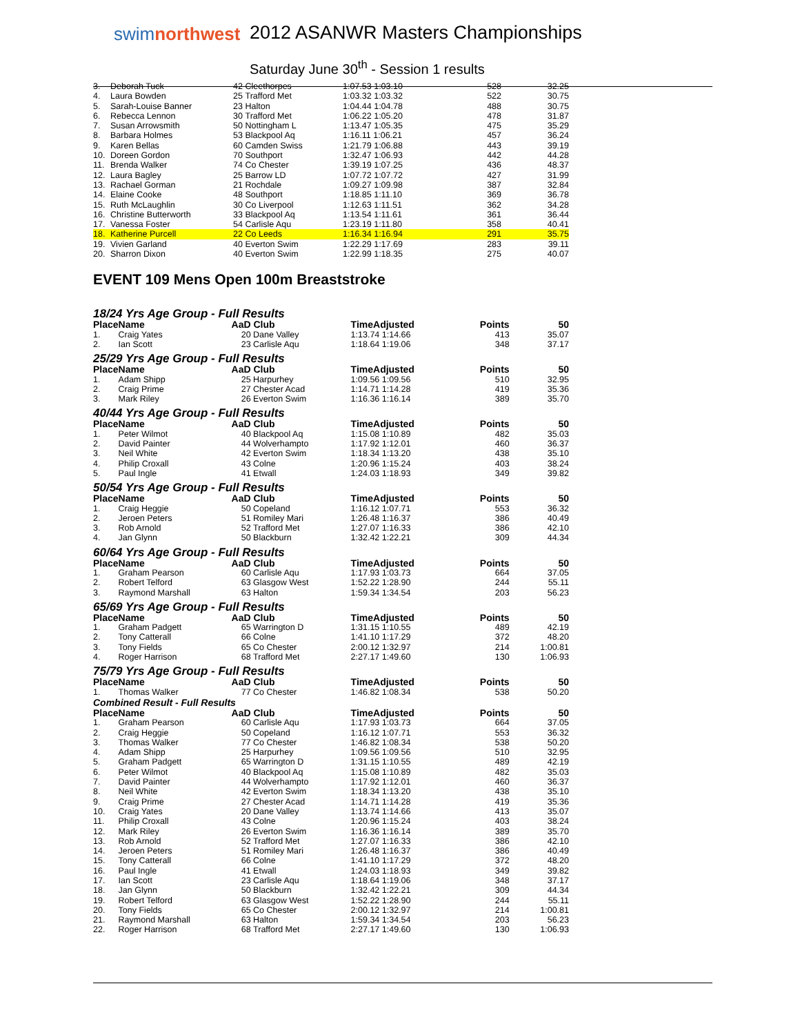swimnorthwest
2012 ASANWR Masters Championships
Saturday June 30<sup>th</sup> - Session 1 results
| 3. | Deborah Tuck | 42 | Cleethorpes | 1:07.53 1:03.10 | 528 | 32.25 |
| 4. | Laura Bowden | 25 | Trafford Met | 1:03.32 1:03.32 | 522 | 30.75 |
| 5. | Sarah-Louise Banner | 23 | Halton | 1:04.44 1:04.78 | 488 | 30.75 |
| 6. | Rebecca Lennon | 30 | Trafford Met | 1:06.22 1:05.20 | 478 | 31.87 |
| 7. | Susan Arrowsmith | 50 | Nottingham L | 1:13.47 1:05.35 | 475 | 35.29 |
| 8. | Barbara Holmes | 53 | Blackpool Aq | 1:16.11 1:06.21 | 457 | 36.24 |
| 9. | Karen Bellas | 60 | Camden Swiss | 1:21.79 1:06.88 | 443 | 39.19 |
| 10. | Doreen Gordon | 70 | Southport | 1:32.47 1:06.93 | 442 | 44.28 |
| 11. | Brenda Walker | 74 | Co Chester | 1:39.19 1:07.25 | 436 | 48.37 |
| 12. | Laura Bagley | 25 | Barrow LD | 1:07.72 1:07.72 | 427 | 31.99 |
| 13. | Rachael Gorman | 21 | Rochdale | 1:09.27 1:09.98 | 387 | 32.84 |
| 14. | Elaine Cooke | 48 | Southport | 1:18.85 1:11.10 | 369 | 36.78 |
| 15. | Ruth McLaughlin | 30 | Co Liverpool | 1:12.63 1:11.51 | 362 | 34.28 |
| 16. | Christine Butterworth | 33 | Blackpool Aq | 1:13.54 1:11.61 | 361 | 36.44 |
| 17. | Vanessa Foster | 54 | Carlisle Aqu | 1:23.19 1:11.80 | 358 | 40.41 |
| 18. | Katherine Purcell | 22 | Co Leeds | 1:16.34 1:16.94 | 291 | 35.75 |
| 19. | Vivien Garland | 40 | Everton Swim | 1:22.29 1:17.69 | 283 | 39.11 |
| 20. | Sharron Dixon | 40 | Everton Swim | 1:22.99 1:18.35 | 275 | 40.07 |
EVENT 109 Mens Open 100m Breaststroke
18/24 Yrs Age Group - Full Results
| Place | Name | AaD | Club | TimeAdjusted | Points | 50 |
| --- | --- | --- | --- | --- | --- | --- |
| 1. | Craig Yates | 20 | Dane Valley | 1:13.74 1:14.66 | 413 | 35.07 |
| 2. | Ian Scott | 23 | Carlisle Aqu | 1:18.64 1:19.06 | 348 | 37.17 |
25/29 Yrs Age Group - Full Results
| Place | Name | AaD | Club | TimeAdjusted | Points | 50 |
| --- | --- | --- | --- | --- | --- | --- |
| 1. | Adam Shipp | 25 | Harpurhey | 1:09.56 1:09.56 | 510 | 32.95 |
| 2. | Craig Prime | 27 | Chester Acad | 1:14.71 1:14.28 | 419 | 35.36 |
| 3. | Mark Riley | 26 | Everton Swim | 1:16.36 1:16.14 | 389 | 35.70 |
40/44 Yrs Age Group - Full Results
| Place | Name | AaD | Club | TimeAdjusted | Points | 50 |
| --- | --- | --- | --- | --- | --- | --- |
| 1. | Peter Wilmot | 40 | Blackpool Aq | 1:15.08 1:10.89 | 482 | 35.03 |
| 2. | David Painter | 44 | Wolverhampto | 1:17.92 1:12.01 | 460 | 36.37 |
| 3. | Neil White | 42 | Everton Swim | 1:18.34 1:13.20 | 438 | 35.10 |
| 4. | Philip Croxall | 43 | Colne | 1:20.96 1:15.24 | 403 | 38.24 |
| 5. | Paul Ingle | 41 | Etwall | 1:24.03 1:18.93 | 349 | 39.82 |
50/54 Yrs Age Group - Full Results
| Place | Name | AaD | Club | TimeAdjusted | Points | 50 |
| --- | --- | --- | --- | --- | --- | --- |
| 1. | Craig Heggie | 50 | Copeland | 1:16.12 1:07.71 | 553 | 36.32 |
| 2. | Jeroen Peters | 51 | Romiley Mari | 1:26.48 1:16.37 | 386 | 40.49 |
| 3. | Rob Arnold | 52 | Trafford Met | 1:27.07 1:16.33 | 386 | 42.10 |
| 4. | Jan Glynn | 50 | Blackburn | 1:32.42 1:22.21 | 309 | 44.34 |
60/64 Yrs Age Group - Full Results
| Place | Name | AaD | Club | TimeAdjusted | Points | 50 |
| --- | --- | --- | --- | --- | --- | --- |
| 1. | Graham Pearson | 60 | Carlisle Aqu | 1:17.93 1:03.73 | 664 | 37.05 |
| 2. | Robert Telford | 63 | Glasgow West | 1:52.22 1:28.90 | 244 | 55.11 |
| 3. | Raymond Marshall | 63 | Halton | 1:59.34 1:34.54 | 203 | 56.23 |
65/69 Yrs Age Group - Full Results
| Place | Name | AaD | Club | TimeAdjusted | Points | 50 |
| --- | --- | --- | --- | --- | --- | --- |
| 1. | Graham Padgett | 65 | Warrington D | 1:31.15 1:10.55 | 489 | 42.19 |
| 2. | Tony Catterall | 66 | Colne | 1:41.10 1:17.29 | 372 | 48.20 |
| 3. | Tony Fields | 65 | Co Chester | 2:00.12 1:32.97 | 214 | 1:00.81 |
| 4. | Roger Harrison | 68 | Trafford Met | 2:27.17 1:49.60 | 130 | 1:06.93 |
75/79 Yrs Age Group - Full Results
| Place | Name | AaD | Club | TimeAdjusted | Points | 50 |
| --- | --- | --- | --- | --- | --- | --- |
| 1. | Thomas Walker | 77 | Co Chester | 1:46.82 1:08.34 | 538 | 50.20 |
Combined Result - Full Results
| Place | Name | AaD | Club | TimeAdjusted | Points | 50 |
| --- | --- | --- | --- | --- | --- | --- |
| 1. | Graham Pearson | 60 | Carlisle Aqu | 1:17.93 1:03.73 | 664 | 37.05 |
| 2. | Craig Heggie | 50 | Copeland | 1:16.12 1:07.71 | 553 | 36.32 |
| 3. | Thomas Walker | 77 | Co Chester | 1:46.82 1:08.34 | 538 | 50.20 |
| 4. | Adam Shipp | 25 | Harpurhey | 1:09.56 1:09.56 | 510 | 32.95 |
| 5. | Graham Padgett | 65 | Warrington D | 1:31.15 1:10.55 | 489 | 42.19 |
| 6. | Peter Wilmot | 40 | Blackpool Aq | 1:15.08 1:10.89 | 482 | 35.03 |
| 7. | David Painter | 44 | Wolverhampto | 1:17.92 1:12.01 | 460 | 36.37 |
| 8. | Neil White | 42 | Everton Swim | 1:18.34 1:13.20 | 438 | 35.10 |
| 9. | Craig Prime | 27 | Chester Acad | 1:14.71 1:14.28 | 419 | 35.36 |
| 10. | Craig Yates | 20 | Dane Valley | 1:13.74 1:14.66 | 413 | 35.07 |
| 11. | Philip Croxall | 43 | Colne | 1:20.96 1:15.24 | 403 | 38.24 |
| 12. | Mark Riley | 26 | Everton Swim | 1:16.36 1:16.14 | 389 | 35.70 |
| 13. | Rob Arnold | 52 | Trafford Met | 1:27.07 1:16.33 | 386 | 42.10 |
| 14. | Jeroen Peters | 51 | Romiley Mari | 1:26.48 1:16.37 | 386 | 40.49 |
| 15. | Tony Catterall | 66 | Colne | 1:41.10 1:17.29 | 372 | 48.20 |
| 16. | Paul Ingle | 41 | Etwall | 1:24.03 1:18.93 | 349 | 39.82 |
| 17. | Ian Scott | 23 | Carlisle Aqu | 1:18.64 1:19.06 | 348 | 37.17 |
| 18. | Jan Glynn | 50 | Blackburn | 1:32.42 1:22.21 | 309 | 44.34 |
| 19. | Robert Telford | 63 | Glasgow West | 1:52.22 1:28.90 | 244 | 55.11 |
| 20. | Tony Fields | 65 | Co Chester | 2:00.12 1:32.97 | 214 | 1:00.81 |
| 21. | Raymond Marshall | 63 | Halton | 1:59.34 1:34.54 | 203 | 56.23 |
| 22. | Roger Harrison | 68 | Trafford Met | 2:27.17 1:49.60 | 130 | 1:06.93 |